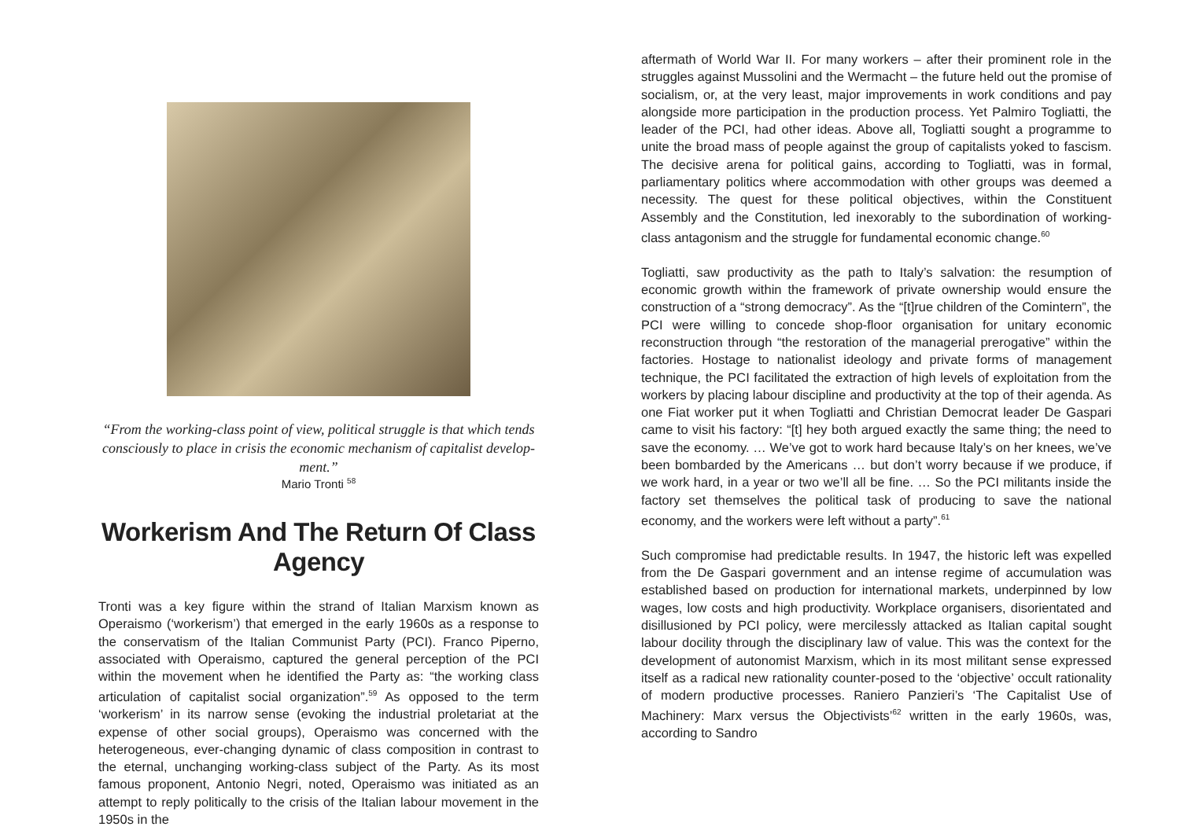“From the working-class point of view, political struggle is that which tends consciously to place in crisis the economic mechanism of capitalist develop-
ment.”
Mario Tronti <sup>58</sup>
Workerism And The Return Of Class Agency
Tronti was a key figure within the strand of Italian Marxism known as Operaismo (‘workerism’) that emerged in the early 1960s as a response to the conservatism of the Italian Communist Party (PCI). Franco Piperno, associated with Operaismo, captured the general perception of the PCI within the movement when he identified the Party as: “the working class articulation of capitalist social organization”.<sup>59</sup> As opposed to the term ‘workerism’ in its narrow sense (evoking the industrial proletariat at the expense of other social groups), Operaismo was concerned with the heterogeneous, ever-changing dynamic of class composition in contrast to the eternal, unchanging working-class subject of the Party. As its most famous proponent, Antonio Negri, noted, Operaismo was initiated as an attempt to reply politically to the crisis of the Italian labour movement in the 1950s in the
aftermath of World War II. For many workers – after their prominent role in the struggles against Mussolini and the Wermacht – the future held out the promise of socialism, or, at the very least, major improvements in work conditions and pay alongside more participation in the production process. Yet Palmiro Togliatti, the leader of the PCI, had other ideas. Above all, Togliatti sought a programme to unite the broad mass of people against the group of capitalists yoked to fascism. The decisive arena for political gains, according to Togliatti, was in formal, parliamentary politics where accommodation with other groups was deemed a necessity. The quest for these political objectives, within the Constituent Assembly and the Constitution, led inexorably to the subordination of working-class antagonism and the struggle for fundamental economic change.<sup>60</sup>
Togliatti, saw productivity as the path to Italy’s salvation: the resumption of economic growth within the framework of private ownership would ensure the construction of a “strong democracy”. As the “[t]rue children of the Comintern”, the PCI were willing to concede shop-floor organisation for unitary economic reconstruction through “the restoration of the managerial prerogative” within the factories. Hostage to nationalist ideology and private forms of management technique, the PCI facilitated the extraction of high levels of exploitation from the workers by placing labour discipline and productivity at the top of their agenda. As one Fiat worker put it when Togliatti and Christian Democrat leader De Gaspari came to visit his factory: “[t] hey both argued exactly the same thing; the need to save the economy. … We’ve got to work hard because Italy’s on her knees, we’ve been bombarded by the Americans … but don’t worry because if we produce, if we work hard, in a year or two we’ll all be fine. … So the PCI militants inside the factory set themselves the political task of producing to save the national economy, and the workers were left without a party”.<sup>61</sup>
Such compromise had predictable results. In 1947, the historic left was expelled from the De Gaspari government and an intense regime of accumulation was established based on production for international markets, underpinned by low wages, low costs and high productivity. Workplace organisers, disorientated and disillusioned by PCI policy, were mercilessly attacked as Italian capital sought labour docility through the disciplinary law of value. This was the context for the development of autonomist Marxism, which in its most militant sense expressed itself as a radical new rationality counter-posed to the ‘objective’ occult rationality of modern productive processes. Raniero Panzieri’s ‘The Capitalist Use of Machinery: Marx versus the Objectivists’<sup>62</sup> written in the early 1960s, was, according to Sandro